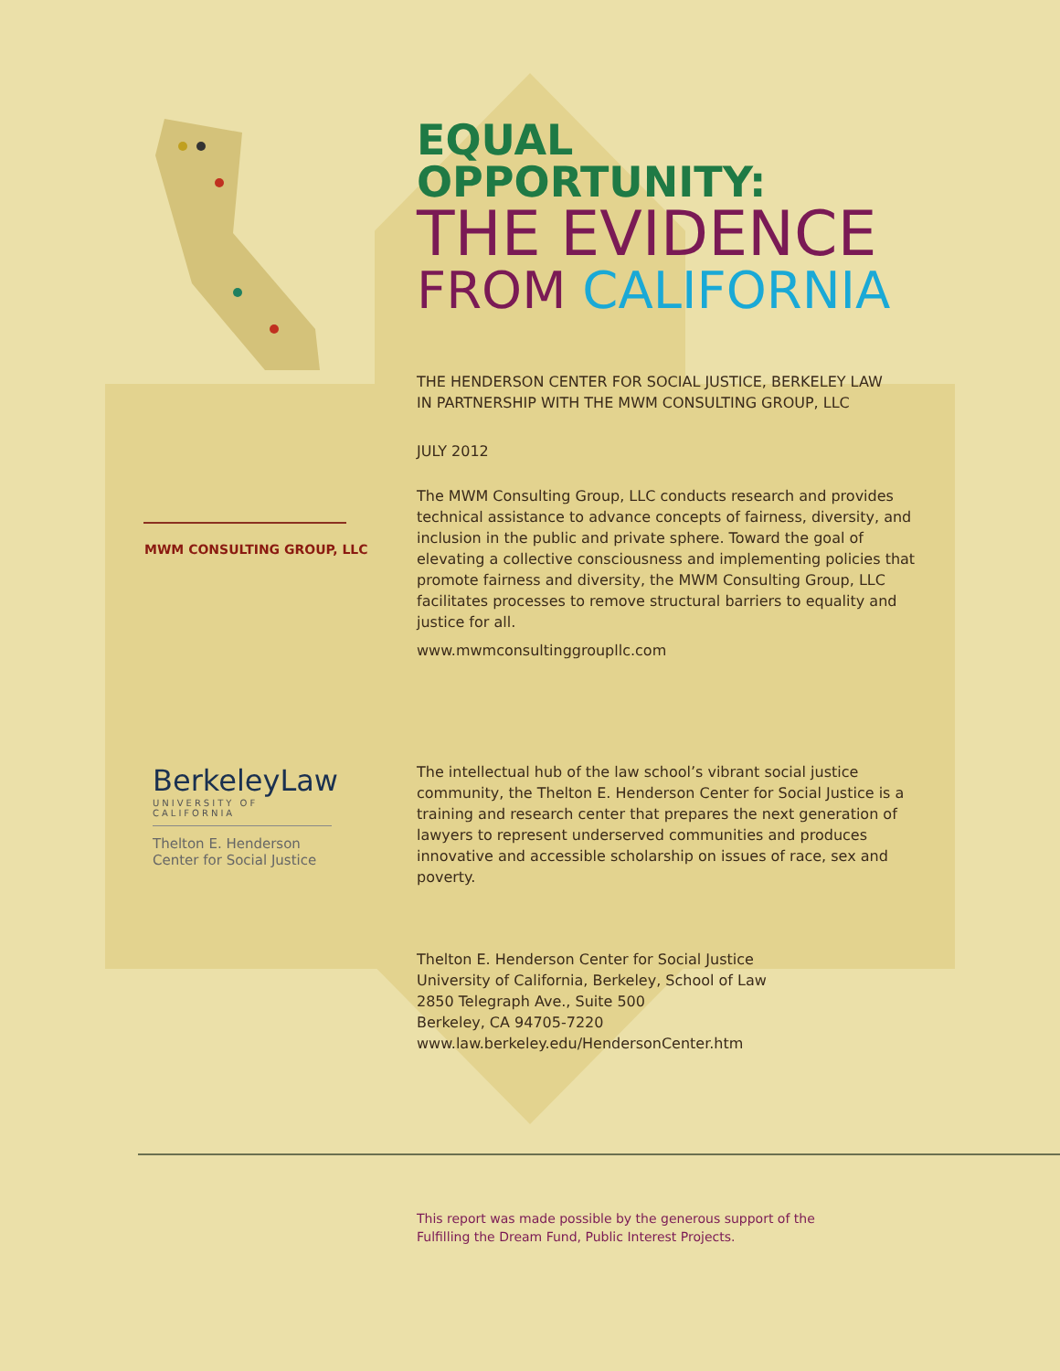EQUAL OPPORTUNITY:
THE EVIDENCE
FROM CALIFORNIA
THE HENDERSON CENTER FOR SOCIAL JUSTICE, BERKELEY LAW
IN PARTNERSHIP WITH THE MWM CONSULTING GROUP, LLC
JULY 2012
MWM CONSULTING GROUP, LLC
The MWM Consulting Group, LLC conducts research and provides technical assistance to advance concepts of fairness, diversity, and inclusion in the public and private sphere. Toward the goal of elevating a collective consciousness and implementing policies that promote fairness and diversity, the MWM Consulting Group, LLC facilitates processes to remove structural barriers to equality and justice for all.
www.mwmconsultinggroupllc.com
BerkeleyLaw
UNIVERSITY OF CALIFORNIA
Thelton E. Henderson
Center for Social Justice
The intellectual hub of the law school’s vibrant social justice community, the Thelton E. Henderson Center for Social Justice is a training and research center that prepares the next generation of lawyers to represent underserved communities and produces innovative and accessible scholarship on issues of race, sex and poverty.
Thelton E. Henderson Center for Social Justice
University of California, Berkeley, School of Law
2850 Telegraph Ave., Suite 500
Berkeley, CA 94705-7220
www.law.berkeley.edu/HendersonCenter.htm
This report was made possible by the generous support of the
Fulfilling the Dream Fund, Public Interest Projects.